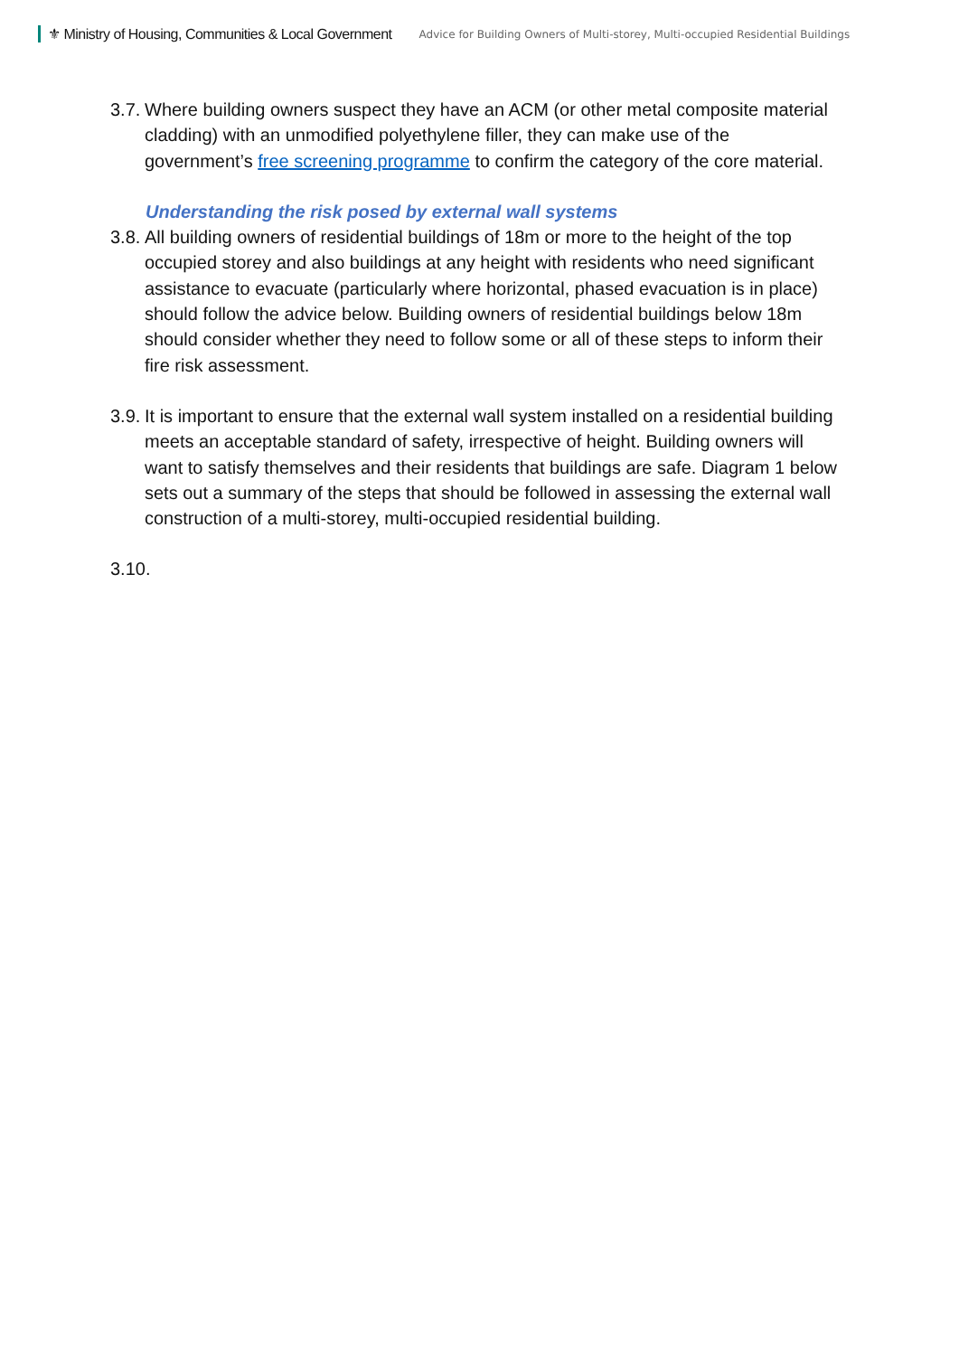⚜ Ministry of Housing, Communities & Local Government
Advice for Building Owners of Multi-storey, Multi-occupied Residential Buildings
3.7.
Where building owners suspect they have an ACM (or other metal composite material cladding) with an unmodified polyethylene filler, they can make use of the government’s free screening programme to confirm the category of the core material.
Understanding the risk posed by external wall systems
3.8.
All building owners of residential buildings of 18m or more to the height of the top occupied storey and also buildings at any height with residents who need significant assistance to evacuate (particularly where horizontal, phased evacuation is in place) should follow the advice below. Building owners of residential buildings below 18m should consider whether they need to follow some or all of these steps to inform their fire risk assessment.
3.9.
It is important to ensure that the external wall system installed on a residential building meets an acceptable standard of safety, irrespective of height. Building owners will want to satisfy themselves and their residents that buildings are safe. Diagram 1 below sets out a summary of the steps that should be followed in assessing the external wall construction of a multi-storey, multi-occupied residential building.
3.10.